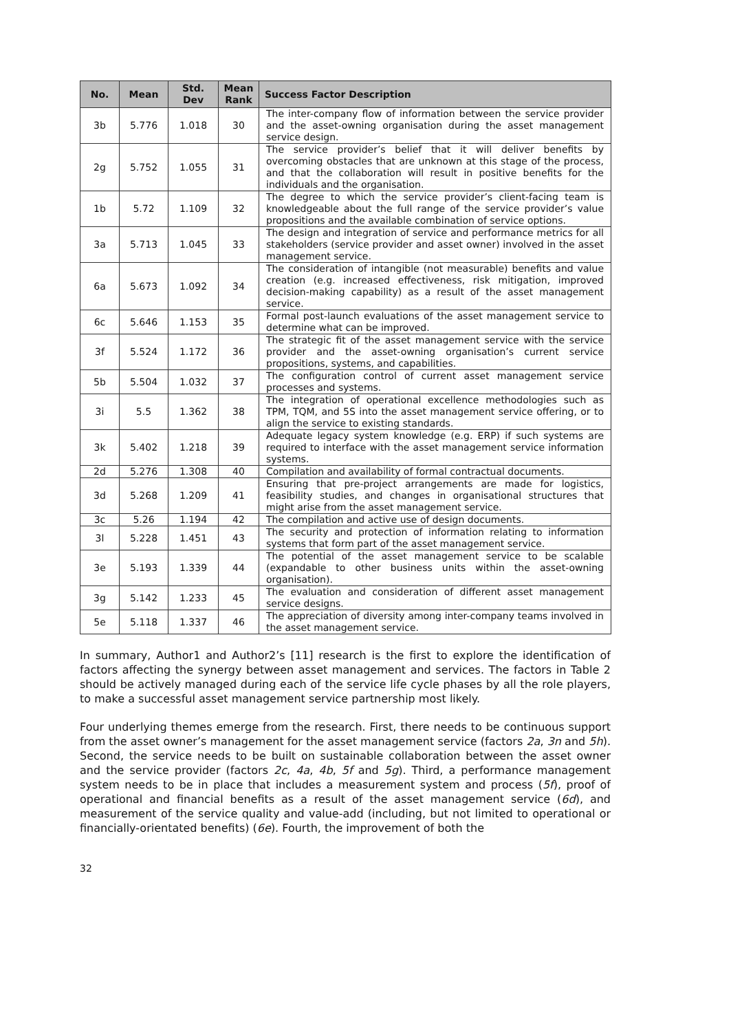| No. | Mean | Std. Dev | Mean Rank | Success Factor Description |
| --- | --- | --- | --- | --- |
| 3b | 5.776 | 1.018 | 30 | The inter-company flow of information between the service provider and the asset-owning organisation during the asset management service design. |
| 2g | 5.752 | 1.055 | 31 | The service provider’s belief that it will deliver benefits by overcoming obstacles that are unknown at this stage of the process, and that the collaboration will result in positive benefits for the individuals and the organisation. |
| 1b | 5.72 | 1.109 | 32 | The degree to which the service provider’s client-facing team is knowledgeable about the full range of the service provider’s value propositions and the available combination of service options. |
| 3a | 5.713 | 1.045 | 33 | The design and integration of service and performance metrics for all stakeholders (service provider and asset owner) involved in the asset management service. |
| 6a | 5.673 | 1.092 | 34 | The consideration of intangible (not measurable) benefits and value creation (e.g. increased effectiveness, risk mitigation, improved decision-making capability) as a result of the asset management service. |
| 6c | 5.646 | 1.153 | 35 | Formal post-launch evaluations of the asset management service to determine what can be improved. |
| 3f | 5.524 | 1.172 | 36 | The strategic fit of the asset management service with the service provider and the asset-owning organisation’s current service propositions, systems, and capabilities. |
| 5b | 5.504 | 1.032 | 37 | The configuration control of current asset management service processes and systems. |
| 3i | 5.5 | 1.362 | 38 | The integration of operational excellence methodologies such as TPM, TQM, and 5S into the asset management service offering, or to align the service to existing standards. |
| 3k | 5.402 | 1.218 | 39 | Adequate legacy system knowledge (e.g. ERP) if such systems are required to interface with the asset management service information systems. |
| 2d | 5.276 | 1.308 | 40 | Compilation and availability of formal contractual documents. |
| 3d | 5.268 | 1.209 | 41 | Ensuring that pre-project arrangements are made for logistics, feasibility studies, and changes in organisational structures that might arise from the asset management service. |
| 3c | 5.26 | 1.194 | 42 | The compilation and active use of design documents. |
| 3l | 5.228 | 1.451 | 43 | The security and protection of information relating to information systems that form part of the asset management service. |
| 3e | 5.193 | 1.339 | 44 | The potential of the asset management service to be scalable (expandable to other business units within the asset-owning organisation). |
| 3g | 5.142 | 1.233 | 45 | The evaluation and consideration of different asset management service designs. |
| 5e | 5.118 | 1.337 | 46 | The appreciation of diversity among inter-company teams involved in the asset management service. |
In summary, Author1 and Author2’s [11] research is the first to explore the identification of factors affecting the synergy between asset management and services. The factors in Table 2 should be actively managed during each of the service life cycle phases by all the role players, to make a successful asset management service partnership most likely.
Four underlying themes emerge from the research. First, there needs to be continuous support from the asset owner’s management for the asset management service (factors 2a, 3n and 5h). Second, the service needs to be built on sustainable collaboration between the asset owner and the service provider (factors 2c, 4a, 4b, 5f and 5g). Third, a performance management system needs to be in place that includes a measurement system and process (5f), proof of operational and financial benefits as a result of the asset management service (6d), and measurement of the service quality and value-add (including, but not limited to operational or financially-orientated benefits) (6e). Fourth, the improvement of both the
32